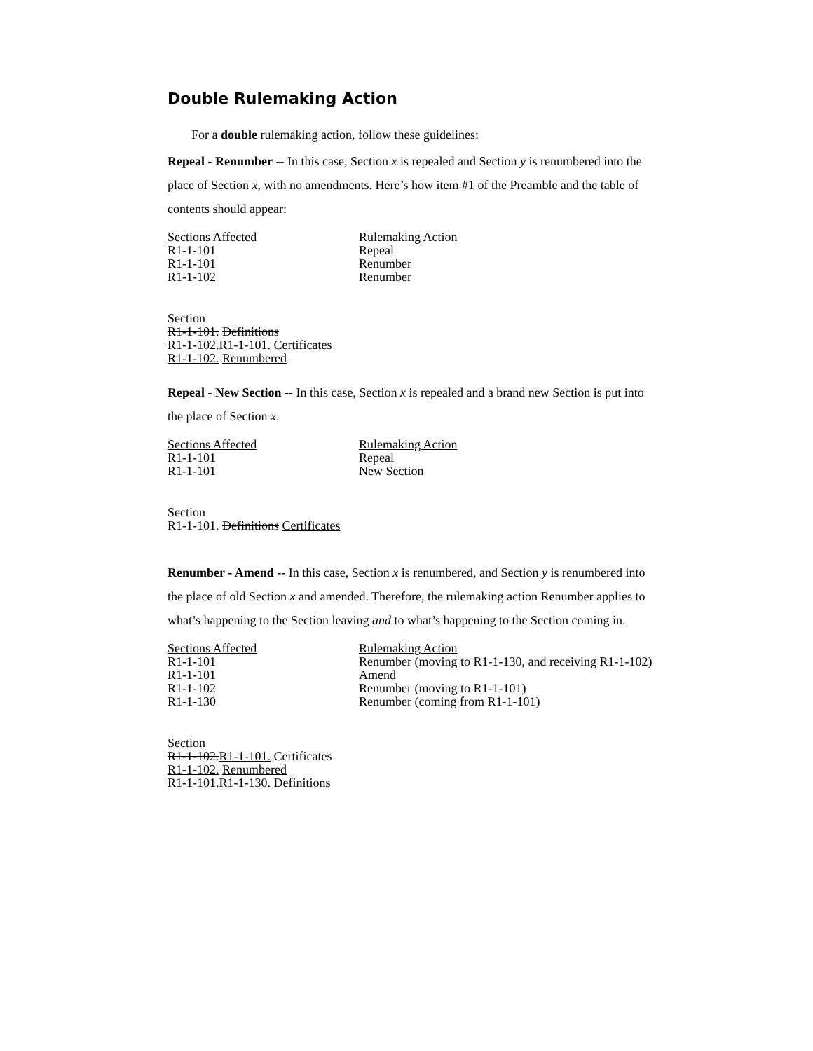Double Rulemaking Action
For a double rulemaking action, follow these guidelines:
Repeal - Renumber -- In this case, Section x is repealed and Section y is renumbered into the place of Section x, with no amendments. Here’s how item #1 of the Preamble and the table of contents should appear:
| Sections Affected | Rulemaking Action |
| --- | --- |
| R1-1-101 | Repeal |
| R1-1-101 | Renumber |
| R1-1-102 | Renumber |
Section
R1-1-101. Definitions
R1-1-102.R1-1-101. Certificates
R1-1-102. Renumbered
Repeal - New Section -- In this case, Section x is repealed and a brand new Section is put into the place of Section x.
| Sections Affected | Rulemaking Action |
| --- | --- |
| R1-1-101 | Repeal |
| R1-1-101 | New Section |
Section
R1-1-101. Definitions Certificates
Renumber - Amend -- In this case, Section x is renumbered, and Section y is renumbered into the place of old Section x and amended. Therefore, the rulemaking action Renumber applies to what’s happening to the Section leaving and to what’s happening to the Section coming in.
| Sections Affected | Rulemaking Action |
| --- | --- |
| R1-1-101 | Renumber (moving to R1-1-130, and receiving R1-1-102) |
| R1-1-101 | Amend |
| R1-1-102 | Renumber (moving to R1-1-101) |
| R1-1-130 | Renumber (coming from R1-1-101) |
Section
R1-1-102.R1-1-101. Certificates
R1-1-102. Renumbered
R1-1-101.R1-1-130. Definitions